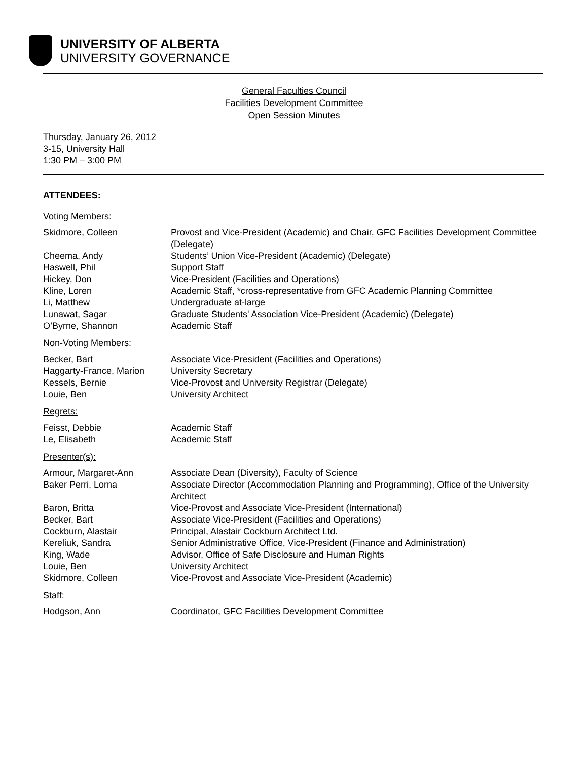UNIVERSITY OF ALBERTA
UNIVERSITY GOVERNANCE
General Faculties Council
Facilities Development Committee
Open Session Minutes
Thursday, January 26, 2012
3-15, University Hall
1:30 PM – 3:00 PM
ATTENDEES:
Voting Members:
| Skidmore, Colleen | Provost and Vice-President (Academic) and Chair, GFC Facilities Development Committee (Delegate) |
| Cheema, Andy | Students’ Union Vice-President (Academic) (Delegate) |
| Haswell, Phil | Support Staff |
| Hickey, Don | Vice-President (Facilities and Operations) |
| Kline, Loren | Academic Staff, *cross-representative from GFC Academic Planning Committee |
| Li, Matthew | Undergraduate at-large |
| Lunawat, Sagar | Graduate Students' Association Vice-President (Academic) (Delegate) |
| O’Byrne, Shannon | Academic Staff |
Non-Voting Members:
| Becker, Bart | Associate Vice-President (Facilities and Operations) |
| Haggarty-France, Marion | University Secretary |
| Kessels, Bernie | Vice-Provost and University Registrar (Delegate) |
| Louie, Ben | University Architect |
Regrets:
| Feisst, Debbie | Academic Staff |
| Le, Elisabeth | Academic Staff |
Presenter(s):
| Armour, Margaret-Ann | Associate Dean (Diversity), Faculty of Science |
| Baker Perri, Lorna | Associate Director (Accommodation Planning and Programming), Office of the University Architect |
| Baron, Britta | Vice-Provost and Associate Vice-President (International) |
| Becker, Bart | Associate Vice-President (Facilities and Operations) |
| Cockburn, Alastair | Principal, Alastair Cockburn Architect Ltd. |
| Kereliuk, Sandra | Senior Administrative Office, Vice-President (Finance and Administration) |
| King, Wade | Advisor, Office of Safe Disclosure and Human Rights |
| Louie, Ben | University Architect |
| Skidmore, Colleen | Vice-Provost and Associate Vice-President (Academic) |
Staff:
| Hodgson, Ann | Coordinator, GFC Facilities Development Committee |